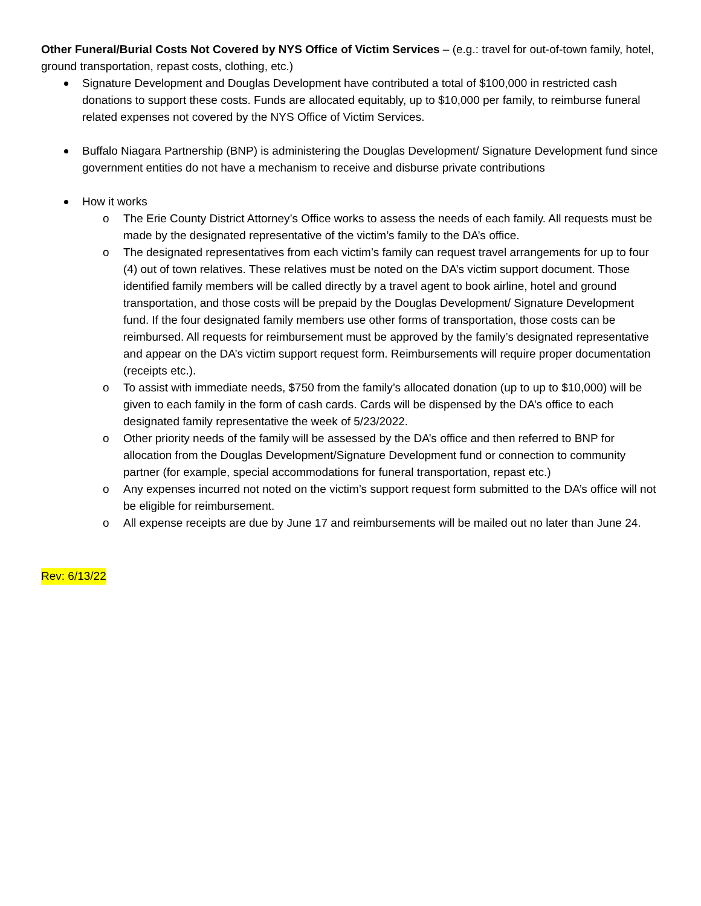Other Funeral/Burial Costs Not Covered by NYS Office of Victim Services – (e.g.: travel for out-of-town family, hotel, ground transportation, repast costs, clothing, etc.)
Signature Development and Douglas Development have contributed a total of $100,000 in restricted cash donations to support these costs. Funds are allocated equitably, up to $10,000 per family, to reimburse funeral related expenses not covered by the NYS Office of Victim Services.
Buffalo Niagara Partnership (BNP) is administering the Douglas Development/ Signature Development fund since government entities do not have a mechanism to receive and disburse private contributions
How it works
o The Erie County District Attorney’s Office works to assess the needs of each family. All requests must be made by the designated representative of the victim’s family to the DA’s office.
o The designated representatives from each victim’s family can request travel arrangements for up to four (4) out of town relatives. These relatives must be noted on the DA’s victim support document. Those identified family members will be called directly by a travel agent to book airline, hotel and ground transportation, and those costs will be prepaid by the Douglas Development/ Signature Development fund. If the four designated family members use other forms of transportation, those costs can be reimbursed. All requests for reimbursement must be approved by the family’s designated representative and appear on the DA’s victim support request form. Reimbursements will require proper documentation (receipts etc.).
o To assist with immediate needs, $750 from the family’s allocated donation (up to up to $10,000) will be given to each family in the form of cash cards. Cards will be dispensed by the DA’s office to each designated family representative the week of 5/23/2022.
o Other priority needs of the family will be assessed by the DA’s office and then referred to BNP for allocation from the Douglas Development/Signature Development fund or connection to community partner (for example, special accommodations for funeral transportation, repast etc.)
o Any expenses incurred not noted on the victim’s support request form submitted to the DA’s office will not be eligible for reimbursement.
o All expense receipts are due by June 17 and reimbursements will be mailed out no later than June 24.
Rev: 6/13/22